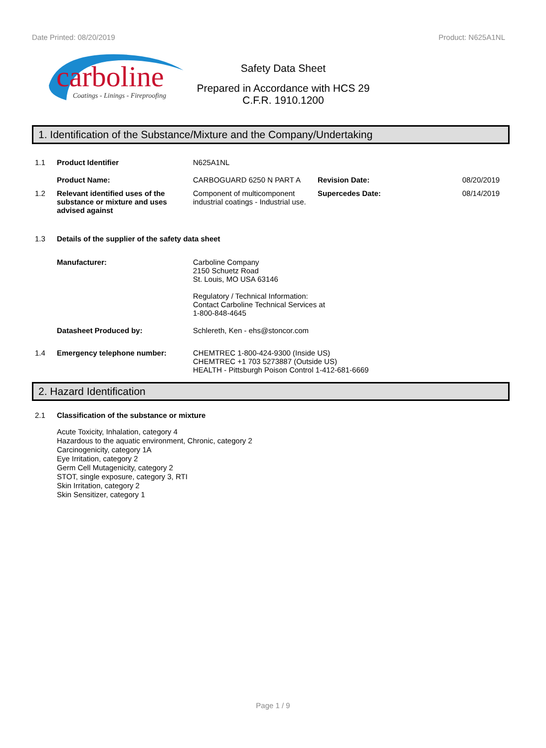Date Printed: 08/20/2019 Product: N625A1NL
carboline
Coatings - Linings - Fireproofing
Safety Data Sheet
Prepared in Accordance with HCS 29
C.F.R. 1910.1200
1. Identification of the Substance/Mixture and the Company/Undertaking
1.1 Product Identifier N625A1NL
Product Name: CARBOGUARD 6250 N PART A Revision Date: 08/20/2019
1.2 Relevant identified uses of the substance or mixture and uses advised against Component of multicomponent industrial coatings - Industrial use. Supercedes Date: 08/14/2019
1.3 Details of the supplier of the safety data sheet
Manufacturer: Carboline Company
2150 Schuetz Road
St. Louis, MO USA 63146
Regulatory / Technical Information:
Contact Carboline Technical Services at
1-800-848-4645
Datasheet Produced by: Schlereth, Ken - ehs@stoncor.com
1.4 Emergency telephone number: CHEMTREC 1-800-424-9300 (Inside US)
CHEMTREC +1 703 5273887 (Outside US)
HEALTH - Pittsburgh Poison Control 1-412-681-6669
2. Hazard Identification
2.1 Classification of the substance or mixture
Acute Toxicity, Inhalation, category 4
Hazardous to the aquatic environment, Chronic, category 2
Carcinogenicity, category 1A
Eye Irritation, category 2
Germ Cell Mutagenicity, category 2
STOT, single exposure, category 3, RTI
Skin Irritation, category 2
Skin Sensitizer, category 1
Page 1 / 9